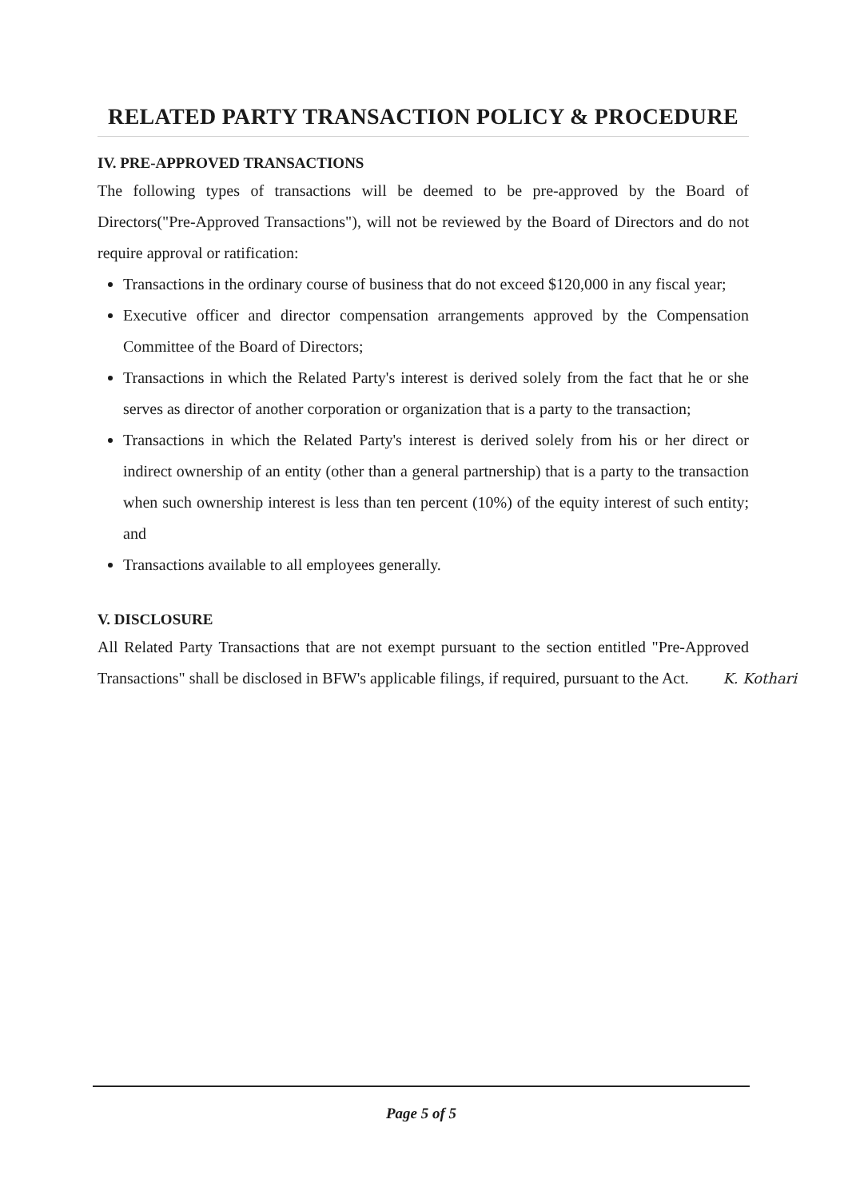RELATED PARTY TRANSACTION POLICY & PROCEDURE
IV. PRE-APPROVED TRANSACTIONS
The following types of transactions will be deemed to be pre-approved by the Board of Directors("Pre-Approved Transactions"), will not be reviewed by the Board of Directors and do not require approval or ratification:
Transactions in the ordinary course of business that do not exceed $120,000 in any fiscal year;
Executive officer and director compensation arrangements approved by the Compensation Committee of the Board of Directors;
Transactions in which the Related Party's interest is derived solely from the fact that he or she serves as director of another corporation or organization that is a party to the transaction;
Transactions in which the Related Party's interest is derived solely from his or her direct or indirect ownership of an entity (other than a general partnership) that is a party to the transaction when such ownership interest is less than ten percent (10%) of the equity interest of such entity; and
Transactions available to all employees generally.
V. DISCLOSURE
All Related Party Transactions that are not exempt pursuant to the section entitled "Pre-Approved Transactions" shall be disclosed in BFW's applicable filings, if required, pursuant to the Act.
K. Kothari
Page 5 of 5